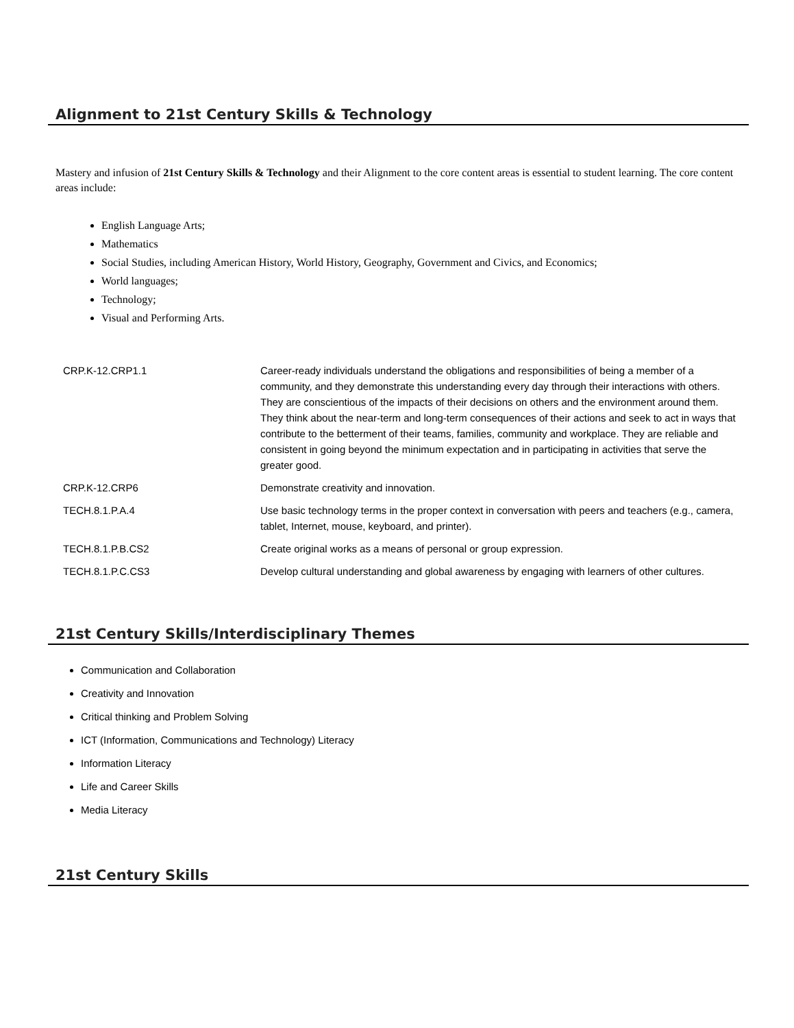Alignment to 21st Century Skills & Technology
Mastery and infusion of 21st Century Skills & Technology and their Alignment to the core content areas is essential to student learning. The core content areas include:
English Language Arts;
Mathematics
Social Studies, including American History, World History, Geography, Government and Civics, and Economics;
World languages;
Technology;
Visual and Performing Arts.
| CRP.K-12.CRP1.1 | Career-ready individuals understand the obligations and responsibilities of being a member of a community, and they demonstrate this understanding every day through their interactions with others. They are conscientious of the impacts of their decisions on others and the environment around them. They think about the near-term and long-term consequences of their actions and seek to act in ways that contribute to the betterment of their teams, families, community and workplace. They are reliable and consistent in going beyond the minimum expectation and in participating in activities that serve the greater good. |
| CRP.K-12.CRP6 | Demonstrate creativity and innovation. |
| TECH.8.1.P.A.4 | Use basic technology terms in the proper context in conversation with peers and teachers (e.g., camera, tablet, Internet, mouse, keyboard, and printer). |
| TECH.8.1.P.B.CS2 | Create original works as a means of personal or group expression. |
| TECH.8.1.P.C.CS3 | Develop cultural understanding and global awareness by engaging with learners of other cultures. |
21st Century Skills/Interdisciplinary Themes
Communication and Collaboration
Creativity and Innovation
Critical thinking and Problem Solving
ICT (Information, Communications and Technology) Literacy
Information Literacy
Life and Career Skills
Media Literacy
21st Century Skills